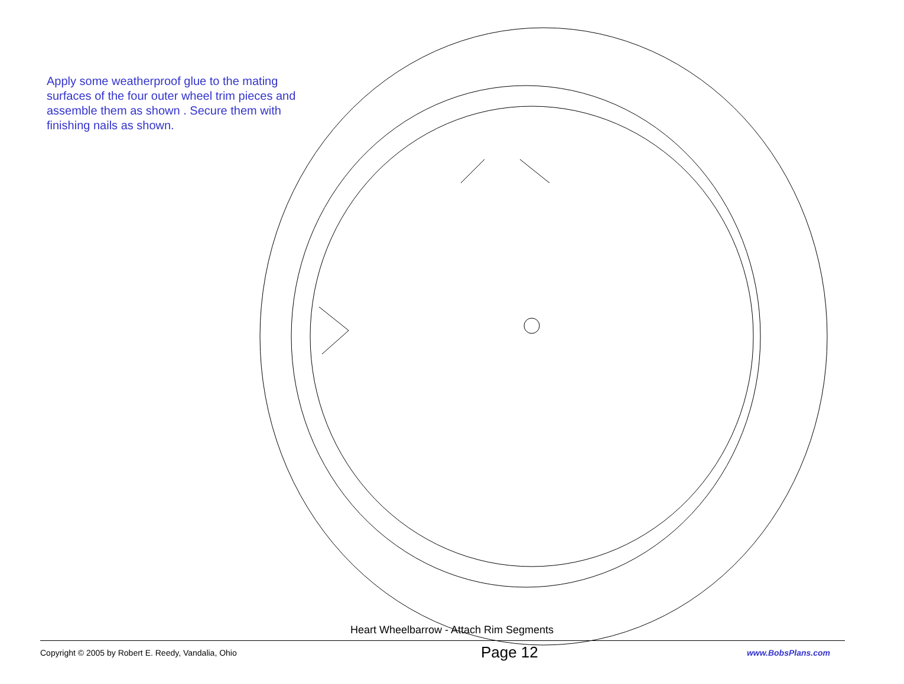Apply some weatherproof glue to the mating surfaces of the four outer wheel trim pieces and assemble them as shown . Secure them with finishing nails as shown.
Heart Wheelbarrow - Attach Rim Segments
Copyright © 2005 by Robert E. Reedy, Vandalia, Ohio Page 12 www.BobsPlans.com